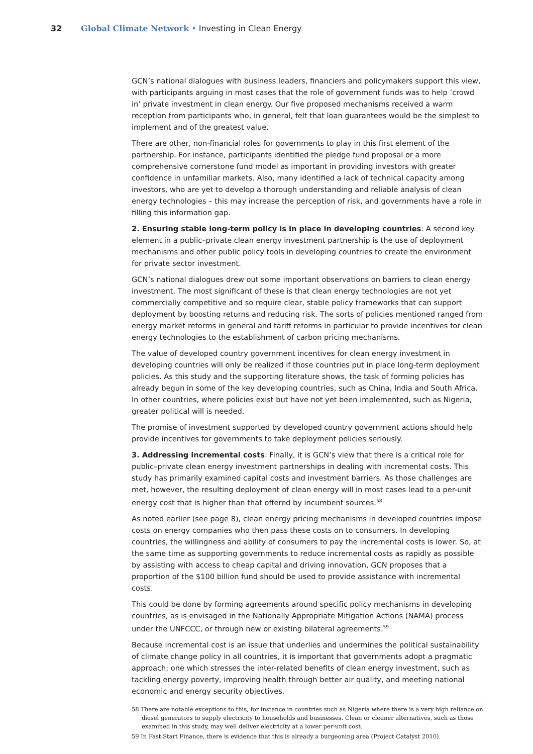32 Global Climate Network • Investing in Clean Energy
GCN’s national dialogues with business leaders, financiers and policymakers support this view, with participants arguing in most cases that the role of government funds was to help ‘crowd in’ private investment in clean energy. Our five proposed mechanisms received a warm reception from participants who, in general, felt that loan guarantees would be the simplest to implement and of the greatest value.
There are other, non-financial roles for governments to play in this first element of the partnership. For instance, participants identified the pledge fund proposal or a more comprehensive cornerstone fund model as important in providing investors with greater confidence in unfamiliar markets. Also, many identified a lack of technical capacity among investors, who are yet to develop a thorough understanding and reliable analysis of clean energy technologies – this may increase the perception of risk, and governments have a role in filling this information gap.
2. Ensuring stable long-term policy is in place in developing countries: A second key element in a public–private clean energy investment partnership is the use of deployment mechanisms and other public policy tools in developing countries to create the environment for private sector investment.
GCN’s national dialogues drew out some important observations on barriers to clean energy investment. The most significant of these is that clean energy technologies are not yet commercially competitive and so require clear, stable policy frameworks that can support deployment by boosting returns and reducing risk. The sorts of policies mentioned ranged from energy market reforms in general and tariff reforms in particular to provide incentives for clean energy technologies to the establishment of carbon pricing mechanisms.
The value of developed country government incentives for clean energy investment in developing countries will only be realized if those countries put in place long-term deployment policies. As this study and the supporting literature shows, the task of forming policies has already begun in some of the key developing countries, such as China, India and South Africa. In other countries, where policies exist but have not yet been implemented, such as Nigeria, greater political will is needed.
The promise of investment supported by developed country government actions should help provide incentives for governments to take deployment policies seriously.
3. Addressing incremental costs: Finally, it is GCN’s view that there is a critical role for public–private clean energy investment partnerships in dealing with incremental costs. This study has primarily examined capital costs and investment barriers. As those challenges are met, however, the resulting deployment of clean energy will in most cases lead to a per-unit energy cost that is higher than that offered by incumbent sources.<sup>58</sup>
As noted earlier (see page 8), clean energy pricing mechanisms in developed countries impose costs on energy companies who then pass these costs on to consumers. In developing countries, the willingness and ability of consumers to pay the incremental costs is lower. So, at the same time as supporting governments to reduce incremental costs as rapidly as possible by assisting with access to cheap capital and driving innovation, GCN proposes that a proportion of the $100 billion fund should be used to provide assistance with incremental costs.
This could be done by forming agreements around specific policy mechanisms in developing countries, as is envisaged in the Nationally Appropriate Mitigation Actions (NAMA) process under the UNFCCC, or through new or existing bilateral agreements.<sup>59</sup>
Because incremental cost is an issue that underlies and undermines the political sustainability of climate change policy in all countries, it is important that governments adopt a pragmatic approach; one which stresses the inter-related benefits of clean energy investment, such as tackling energy poverty, improving health through better air quality, and meeting national economic and energy security objectives.
58 There are notable exceptions to this, for instance in countries such as Nigeria where there is a very high reliance on diesel generators to supply electricity to households and businesses. Clean or cleaner alternatives, such as those examined in this study, may well deliver electricity at a lower per-unit cost.
59 In Fast Start Finance, there is evidence that this is already a burgeoning area (Project Catalyst 2010).